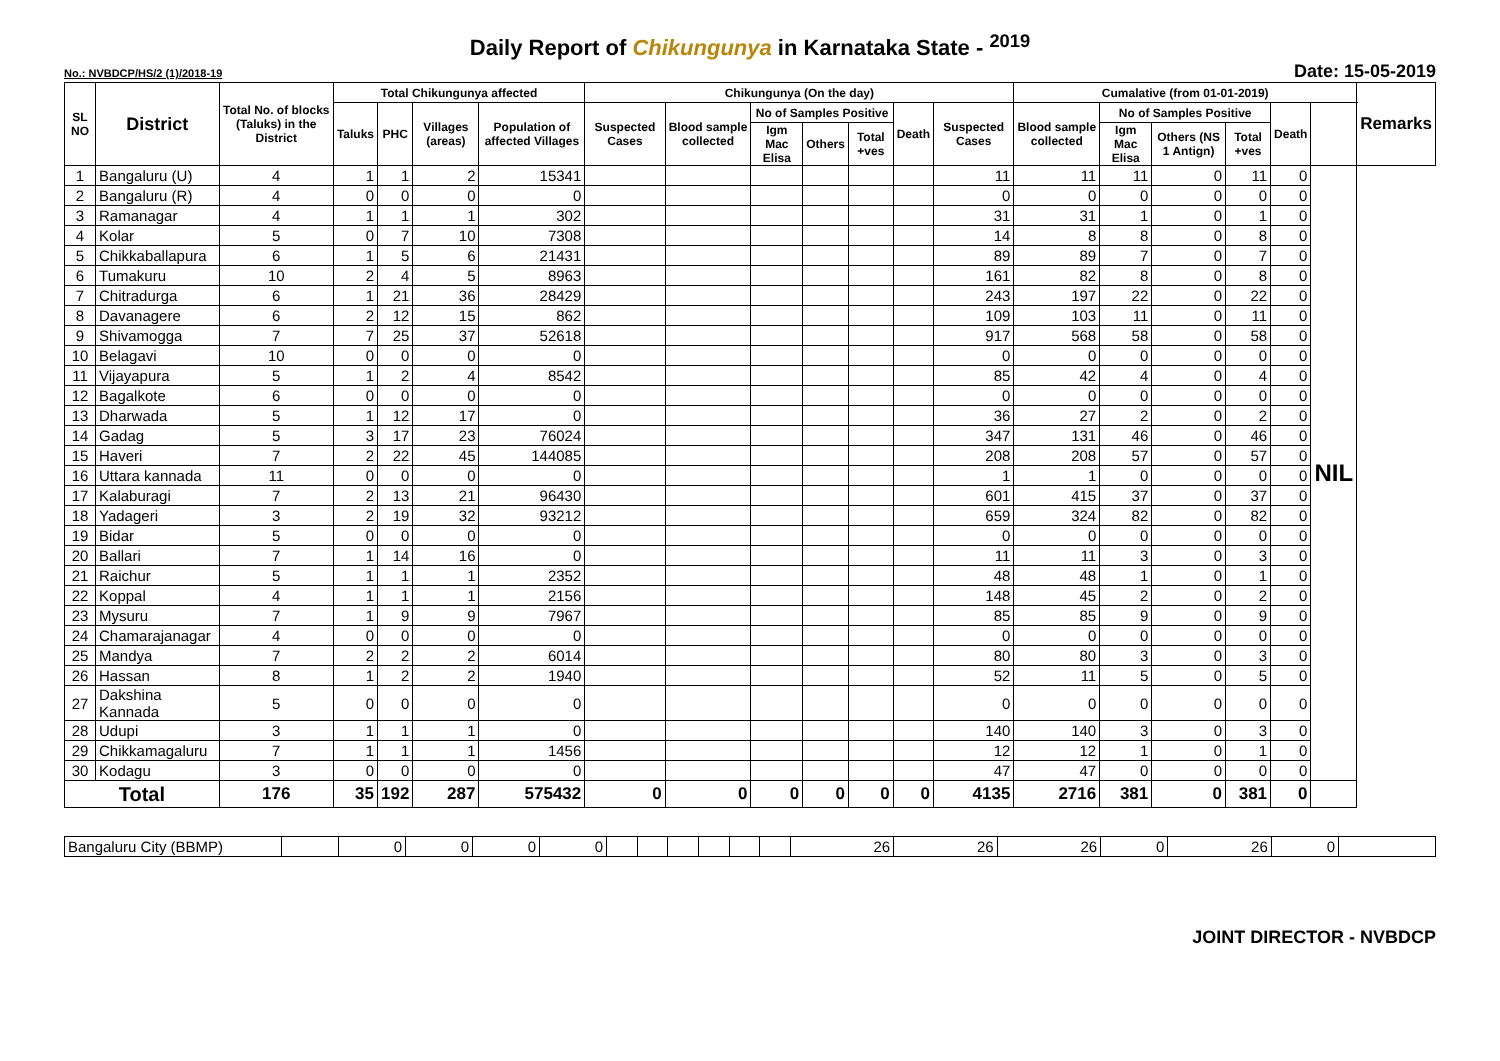Daily Report of Chikungunya in Karnataka State - <sup>2019</sup>
No.: NVBDCP/HS/2 (1)/2018-19 Date: 15-05-2019
| SL NO | District | Total No. of blocks (Taluks) in the District | Total Chikungunya affected | | | | Chikungunya (On the day) | | | | | | | Cumalative (from 01-01-2019) | | | | | | Remarks |
| --- | --- | --- | --- | --- | --- | --- | --- | --- | --- | --- | --- | --- | --- | --- | --- | --- | --- | --- | --- | --- |
| | | | Taluks | PHC | Villages (areas) | Population of affected Villages | Suspected Cases | Blood sample collected | No of Samples Positive | | | Death | Suspected Cases | Blood sample collected | No of Samples Positive | | | Death | | |
| | | | | | | | | | Igm Mac Elisa | Others | Total +ves | | | | Igm Mac Elisa | Others (NS 1 Antign) | Total +ves | | | |
| 1 | Bangaluru (U) | 4 | 1 | 1 | 2 | 15341 | | | | | | | 11 | 11 | 11 | 0 | 11 | 0 | NIL | |
| 2 | Bangaluru (R) | 4 | 0 | 0 | 0 | 0 | | | | | | | 0 | 0 | 0 | 0 | 0 | 0 | | |
| 3 | Ramanagar | 4 | 1 | 1 | 1 | 302 | | | | | | | 31 | 31 | 1 | 0 | 1 | 0 | | |
| 4 | Kolar | 5 | 0 | 7 | 10 | 7308 | | | | | | | 14 | 8 | 8 | 0 | 8 | 0 | | |
| 5 | Chikkaballapura | 6 | 1 | 5 | 6 | 21431 | | | | | | | 89 | 89 | 7 | 0 | 7 | 0 | | |
| 6 | Tumakuru | 10 | 2 | 4 | 5 | 8963 | | | | | | | 161 | 82 | 8 | 0 | 8 | 0 | | |
| 7 | Chitradurga | 6 | 1 | 21 | 36 | 28429 | | | | | | | 243 | 197 | 22 | 0 | 22 | 0 | | |
| 8 | Davanagere | 6 | 2 | 12 | 15 | 862 | | | | | | | 109 | 103 | 11 | 0 | 11 | 0 | | |
| 9 | Shivamogga | 7 | 7 | 25 | 37 | 52618 | | | | | | | 917 | 568 | 58 | 0 | 58 | 0 | | |
| 10 | Belagavi | 10 | 0 | 0 | 0 | 0 | | | | | | | 0 | 0 | 0 | 0 | 0 | 0 | | |
| 11 | Vijayapura | 5 | 1 | 2 | 4 | 8542 | | | | | | | 85 | 42 | 4 | 0 | 4 | 0 | | |
| 12 | Bagalkote | 6 | 0 | 0 | 0 | 0 | | | | | | | 0 | 0 | 0 | 0 | 0 | 0 | | |
| 13 | Dharwada | 5 | 1 | 12 | 17 | 0 | | | | | | | 36 | 27 | 2 | 0 | 2 | 0 | | |
| 14 | Gadag | 5 | 3 | 17 | 23 | 76024 | | | | | | | 347 | 131 | 46 | 0 | 46 | 0 | | |
| 15 | Haveri | 7 | 2 | 22 | 45 | 144085 | | | | | | | 208 | 208 | 57 | 0 | 57 | 0 | | |
| 16 | Uttara kannada | 11 | 0 | 0 | 0 | 0 | | | | | | | 1 | 1 | 0 | 0 | 0 | 0 | | |
| 17 | Kalaburagi | 7 | 2 | 13 | 21 | 96430 | | | | | | | 601 | 415 | 37 | 0 | 37 | 0 | | |
| 18 | Yadageri | 3 | 2 | 19 | 32 | 93212 | | | | | | | 659 | 324 | 82 | 0 | 82 | 0 | | |
| 19 | Bidar | 5 | 0 | 0 | 0 | 0 | | | | | | | 0 | 0 | 0 | 0 | 0 | 0 | | |
| 20 | Ballari | 7 | 1 | 14 | 16 | 0 | | | | | | | 11 | 11 | 3 | 0 | 3 | 0 | | |
| 21 | Raichur | 5 | 1 | 1 | 1 | 2352 | | | | | | | 48 | 48 | 1 | 0 | 1 | 0 | | |
| 22 | Koppal | 4 | 1 | 1 | 1 | 2156 | | | | | | | 148 | 45 | 2 | 0 | 2 | 0 | | |
| 23 | Mysuru | 7 | 1 | 9 | 9 | 7967 | | | | | | | 85 | 85 | 9 | 0 | 9 | 0 | | |
| 24 | Chamarajanagar | 4 | 0 | 0 | 0 | 0 | | | | | | | 0 | 0 | 0 | 0 | 0 | 0 | | |
| 25 | Mandya | 7 | 2 | 2 | 2 | 6014 | | | | | | | 80 | 80 | 3 | 0 | 3 | 0 | | |
| 26 | Hassan | 8 | 1 | 2 | 2 | 1940 | | | | | | | 52 | 11 | 5 | 0 | 5 | 0 | | |
| 27 | Dakshina Kannada | 5 | 0 | 0 | 0 | 0 | | | | | | | 0 | 0 | 0 | 0 | 0 | 0 | | |
| 28 | Udupi | 3 | 1 | 1 | 1 | 0 | | | | | | | 140 | 140 | 3 | 0 | 3 | 0 | | |
| 29 | Chikkamagaluru | 7 | 1 | 1 | 1 | 1456 | | | | | | | 12 | 12 | 1 | 0 | 1 | 0 | | |
| 30 | Kodagu | 3 | 0 | 0 | 0 | 0 | | | | | | | 47 | 47 | 0 | 0 | 0 | 0 | | |
| Total | | 176 | 35 | 192 | 287 | 575432 | 0 | 0 | 0 | 0 | 0 | 0 | 4135 | 2716 | 381 | 0 | 381 | 0 | | |
| Bangaluru City (BBMP) | | 0 | 0 | 0 | 0 | | | | | | | 26 | 26 | 26 | 0 | 26 | 0 | |
JOINT DIRECTOR - NVBDCP